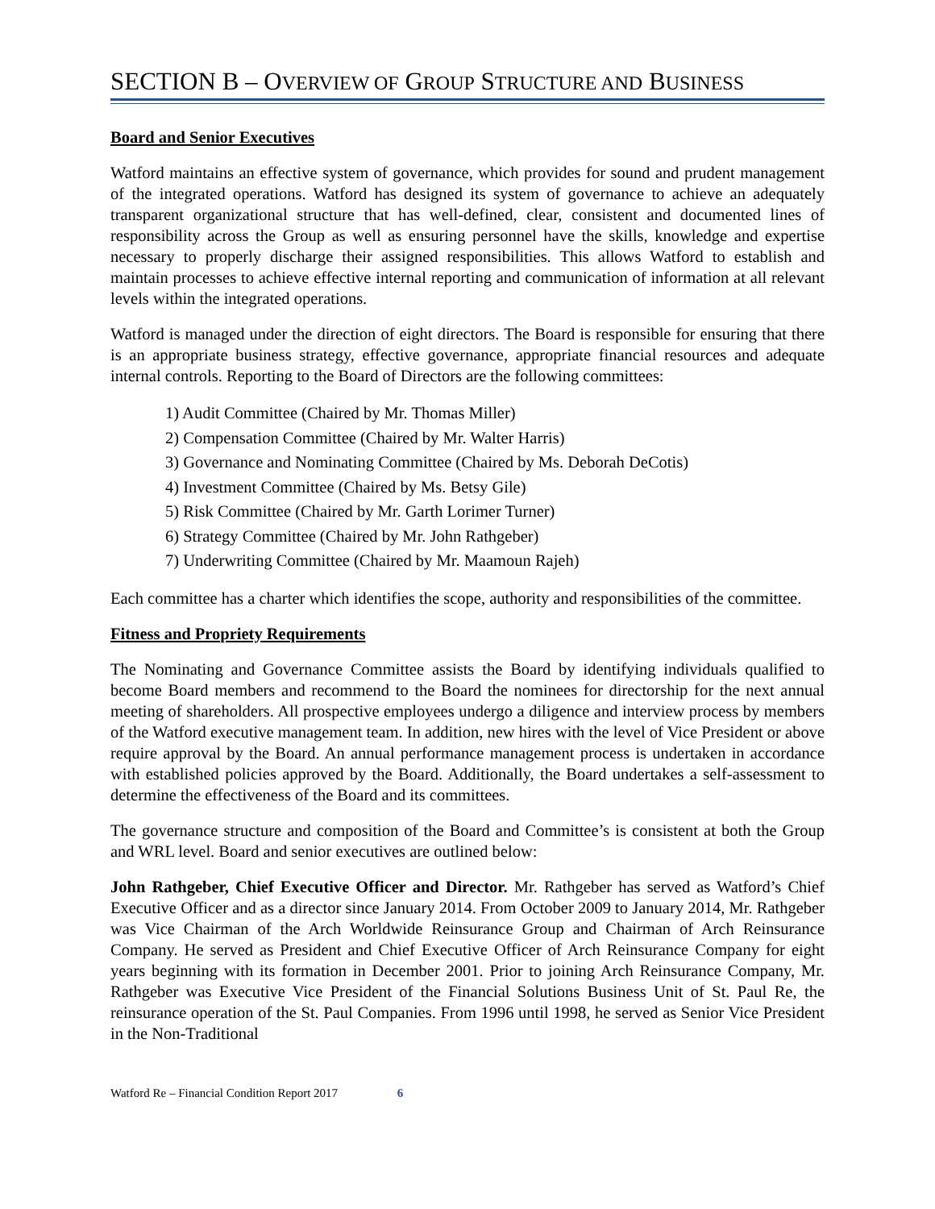SECTION B – OVERVIEW OF GROUP STRUCTURE AND BUSINESS
Board and Senior Executives
Watford maintains an effective system of governance, which provides for sound and prudent management of the integrated operations. Watford has designed its system of governance to achieve an adequately transparent organizational structure that has well-defined, clear, consistent and documented lines of responsibility across the Group as well as ensuring personnel have the skills, knowledge and expertise necessary to properly discharge their assigned responsibilities. This allows Watford to establish and maintain processes to achieve effective internal reporting and communication of information at all relevant levels within the integrated operations.
Watford is managed under the direction of eight directors. The Board is responsible for ensuring that there is an appropriate business strategy, effective governance, appropriate financial resources and adequate internal controls. Reporting to the Board of Directors are the following committees:
1) Audit Committee (Chaired by Mr. Thomas Miller)
2) Compensation Committee (Chaired by Mr. Walter Harris)
3) Governance and Nominating Committee (Chaired by Ms. Deborah DeCotis)
4) Investment Committee (Chaired by Ms. Betsy Gile)
5) Risk Committee (Chaired by Mr. Garth Lorimer Turner)
6) Strategy Committee (Chaired by Mr. John Rathgeber)
7) Underwriting Committee (Chaired by Mr. Maamoun Rajeh)
Each committee has a charter which identifies the scope, authority and responsibilities of the committee.
Fitness and Propriety Requirements
The Nominating and Governance Committee assists the Board by identifying individuals qualified to become Board members and recommend to the Board the nominees for directorship for the next annual meeting of shareholders. All prospective employees undergo a diligence and interview process by members of the Watford executive management team. In addition, new hires with the level of Vice President or above require approval by the Board. An annual performance management process is undertaken in accordance with established policies approved by the Board. Additionally, the Board undertakes a self-assessment to determine the effectiveness of the Board and its committees.
The governance structure and composition of the Board and Committee’s is consistent at both the Group and WRL level. Board and senior executives are outlined below:
John Rathgeber, Chief Executive Officer and Director. Mr. Rathgeber has served as Watford’s Chief Executive Officer and as a director since January 2014. From October 2009 to January 2014, Mr. Rathgeber was Vice Chairman of the Arch Worldwide Reinsurance Group and Chairman of Arch Reinsurance Company. He served as President and Chief Executive Officer of Arch Reinsurance Company for eight years beginning with its formation in December 2001. Prior to joining Arch Reinsurance Company, Mr. Rathgeber was Executive Vice President of the Financial Solutions Business Unit of St. Paul Re, the reinsurance operation of the St. Paul Companies. From 1996 until 1998, he served as Senior Vice President in the Non-Traditional
Watford Re – Financial Condition Report 2017 6